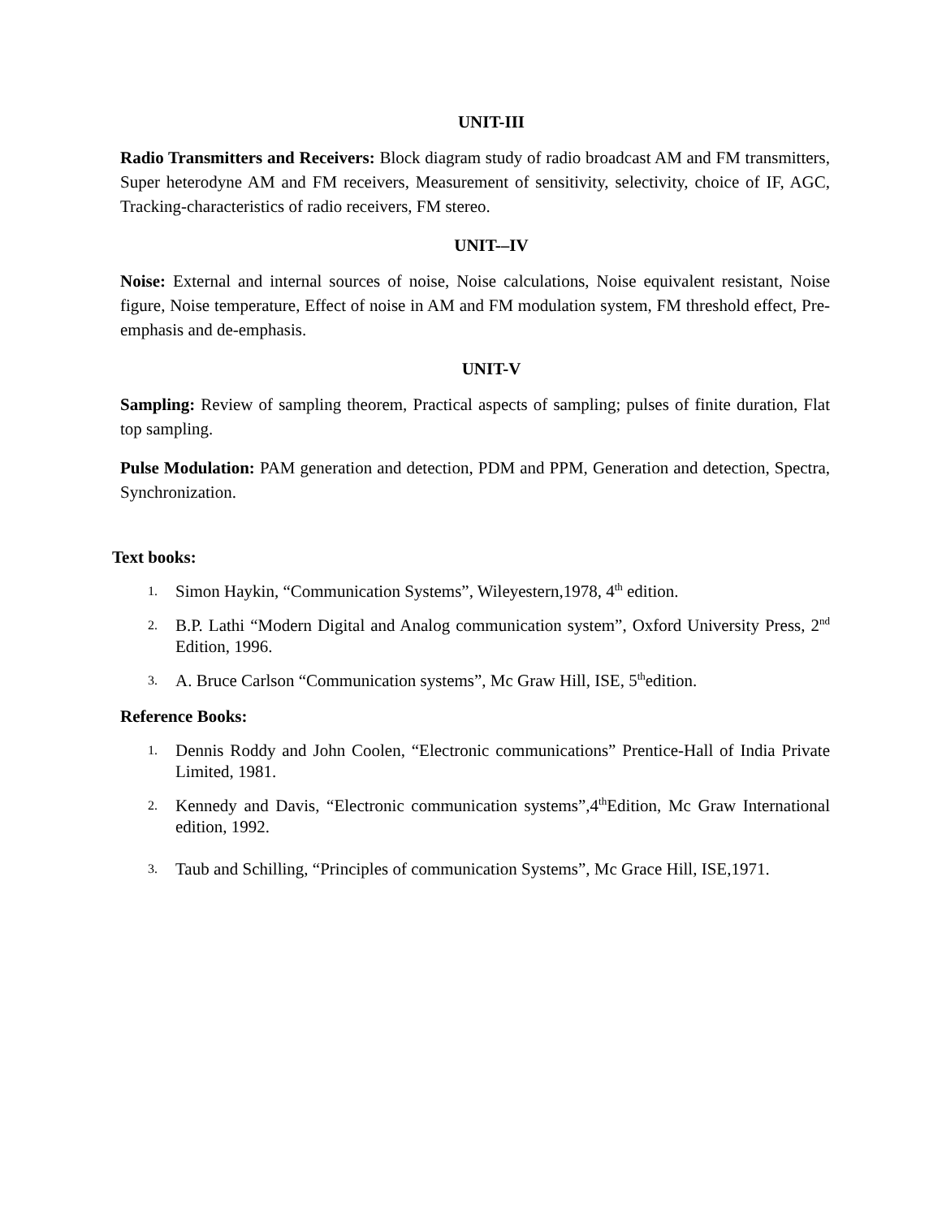UNIT-III
Radio Transmitters and Receivers: Block diagram study of radio broadcast AM and FM transmitters, Super heterodyne AM and FM receivers, Measurement of sensitivity, selectivity, choice of IF, AGC, Tracking-characteristics of radio receivers, FM stereo.
UNIT-–IV
Noise: External and internal sources of noise, Noise calculations, Noise equivalent resistant, Noise figure, Noise temperature, Effect of noise in AM and FM modulation system, FM threshold effect, Pre-emphasis and de-emphasis.
UNIT-V
Sampling: Review of sampling theorem, Practical aspects of sampling; pulses of finite duration, Flat top sampling.
Pulse Modulation: PAM generation and detection, PDM and PPM, Generation and detection, Spectra, Synchronization.
Text books:
1. Simon Haykin, “Communication Systems”, Wileyestern,1978, 4<sup>th</sup> edition.
2. B.P. Lathi “Modern Digital and Analog communication system”, Oxford University Press, 2<sup>nd</sup> Edition, 1996.
3. A. Bruce Carlson “Communication systems”, Mc Graw Hill, ISE, 5<sup>th</sup>edition.
Reference Books:
1. Dennis Roddy and John Coolen, “Electronic communications” Prentice-Hall of India Private Limited, 1981.
2. Kennedy and Davis, “Electronic communication systems”,4<sup>th</sup>Edition, Mc Graw International edition, 1992.
3. Taub and Schilling, “Principles of communication Systems”, Mc Grace Hill, ISE,1971.